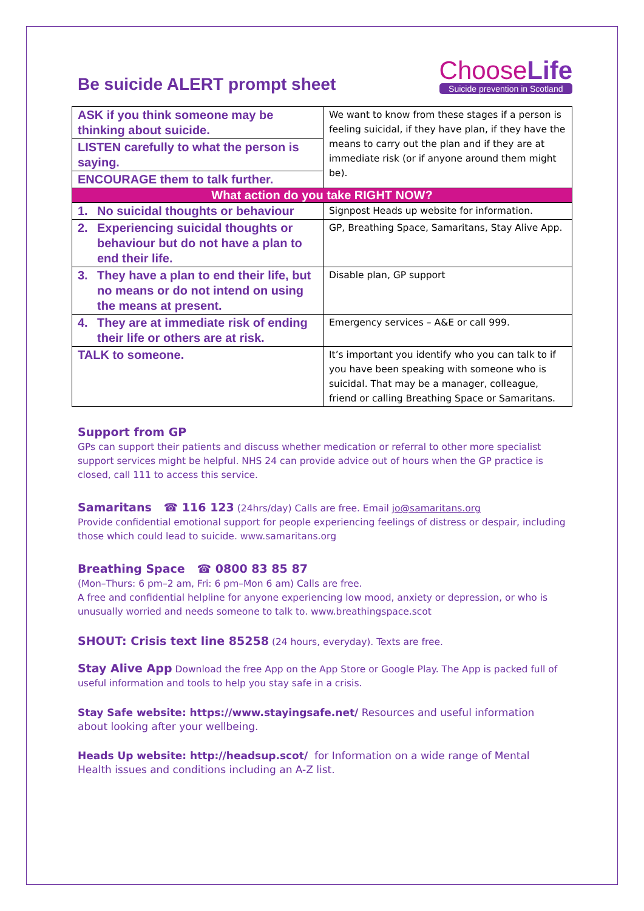Be suicide ALERT prompt sheet
ChooseLife
Suicide prevention in Scotland
| ASK if you think someone may be thinking about suicide. | We want to know from these stages if a person is feeling suicidal, if they have plan, if they have the means to carry out the plan and if they are at immediate risk (or if anyone around them might be). |
| LISTEN carefully to what the person is saying. | |
| ENCOURAGE them to talk further. | |
| What action do you take RIGHT NOW? | |
| 1. No suicidal thoughts or behaviour | Signpost Heads up website for information. |
| 2. Experiencing suicidal thoughts or behaviour but do not have a plan to end their life. | GP, Breathing Space, Samaritans, Stay Alive App. |
| 3. They have a plan to end their life, but no means or do not intend on using the means at present. | Disable plan, GP support |
| 4. They are at immediate risk of ending their life or others are at risk. | Emergency services – A&E or call 999. |
| TALK to someone. | It’s important you identify who you can talk to if you have been speaking with someone who is suicidal. That may be a manager, colleague, friend or calling Breathing Space or Samaritans. |
Support from GP
GPs can support their patients and discuss whether medication or referral to other more specialist support services might be helpful. NHS 24 can provide advice out of hours when the GP practice is closed, call 111 to access this service.
Samaritans ☎ 116 123 (24hrs/day) Calls are free. Email jo@samaritans.org
Provide confidential emotional support for people experiencing feelings of distress or despair, including those which could lead to suicide. www.samaritans.org
Breathing Space ☎ 0800 83 85 87
(Mon–Thurs: 6 pm–2 am, Fri: 6 pm–Mon 6 am) Calls are free.
A free and confidential helpline for anyone experiencing low mood, anxiety or depression, or who is unusually worried and needs someone to talk to. www.breathingspace.scot
SHOUT: Crisis text line 85258 (24 hours, everyday). Texts are free.
Stay Alive App Download the free App on the App Store or Google Play. The App is packed full of useful information and tools to help you stay safe in a crisis.
Stay Safe website: https://www.stayingsafe.net/ Resources and useful information about looking after your wellbeing.
Heads Up website: http://headsup.scot/ for Information on a wide range of Mental Health issues and conditions including an A-Z list.